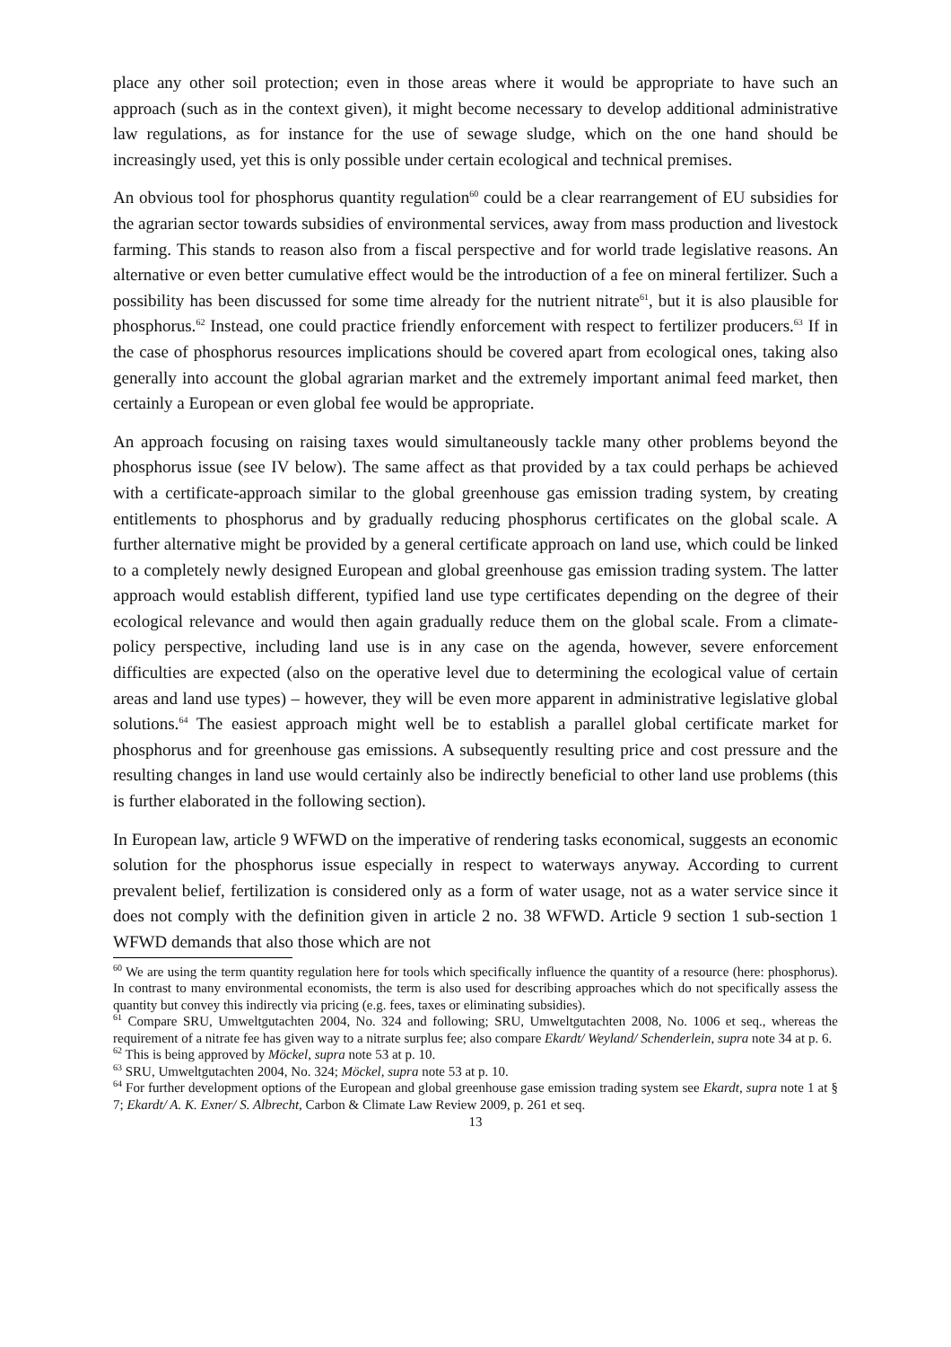place any other soil protection; even in those areas where it would be appropriate to have such an approach (such as in the context given), it might become necessary to develop additional administrative law regulations, as for instance for the use of sewage sludge, which on the one hand should be increasingly used, yet this is only possible under certain ecological and technical premises.
An obvious tool for phosphorus quantity regulation<sup>60</sup> could be a clear rearrangement of EU subsidies for the agrarian sector towards subsidies of environmental services, away from mass production and livestock farming. This stands to reason also from a fiscal perspective and for world trade legislative reasons. An alternative or even better cumulative effect would be the introduction of a fee on mineral fertilizer. Such a possibility has been discussed for some time already for the nutrient nitrate<sup>61</sup>, but it is also plausible for phosphorus.<sup>62</sup> Instead, one could practice friendly enforcement with respect to fertilizer producers.<sup>63</sup> If in the case of phosphorus resources implications should be covered apart from ecological ones, taking also generally into account the global agrarian market and the extremely important animal feed market, then certainly a European or even global fee would be appropriate.
An approach focusing on raising taxes would simultaneously tackle many other problems beyond the phosphorus issue (see IV below). The same affect as that provided by a tax could perhaps be achieved with a certificate-approach similar to the global greenhouse gas emission trading system, by creating entitlements to phosphorus and by gradually reducing phosphorus certificates on the global scale. A further alternative might be provided by a general certificate approach on land use, which could be linked to a completely newly designed European and global greenhouse gas emission trading system. The latter approach would establish different, typified land use type certificates depending on the degree of their ecological relevance and would then again gradually reduce them on the global scale. From a climate-policy perspective, including land use is in any case on the agenda, however, severe enforcement difficulties are expected (also on the operative level due to determining the ecological value of certain areas and land use types) – however, they will be even more apparent in administrative legislative global solutions.<sup>64</sup> The easiest approach might well be to establish a parallel global certificate market for phosphorus and for greenhouse gas emissions. A subsequently resulting price and cost pressure and the resulting changes in land use would certainly also be indirectly beneficial to other land use problems (this is further elaborated in the following section).
In European law, article 9 WFWD on the imperative of rendering tasks economical, suggests an economic solution for the phosphorus issue especially in respect to waterways anyway. According to current prevalent belief, fertilization is considered only as a form of water usage, not as a water service since it does not comply with the definition given in article 2 no. 38 WFWD. Article 9 section 1 sub-section 1 WFWD demands that also those which are not
<sup>60</sup> We are using the term quantity regulation here for tools which specifically influence the quantity of a resource (here: phosphorus). In contrast to many environmental economists, the term is also used for describing approaches which do not specifically assess the quantity but convey this indirectly via pricing (e.g. fees, taxes or eliminating subsidies).
<sup>61</sup> Compare SRU, Umweltgutachten 2004, No. 324 and following; SRU, Umweltgutachten 2008, No. 1006 et seq., whereas the requirement of a nitrate fee has given way to a nitrate surplus fee; also compare Ekardt/ Weyland/ Schenderlein, supra note 34 at p. 6.
<sup>62</sup> This is being approved by Möckel, supra note 53 at p. 10.
<sup>63</sup> SRU, Umweltgutachten 2004, No. 324; Möckel, supra note 53 at p. 10.
<sup>64</sup> For further development options of the European and global greenhouse gase emission trading system see Ekardt, supra note 1 at § 7; Ekardt/ A. K. Exner/ S. Albrecht, Carbon & Climate Law Review 2009, p. 261 et seq.
13